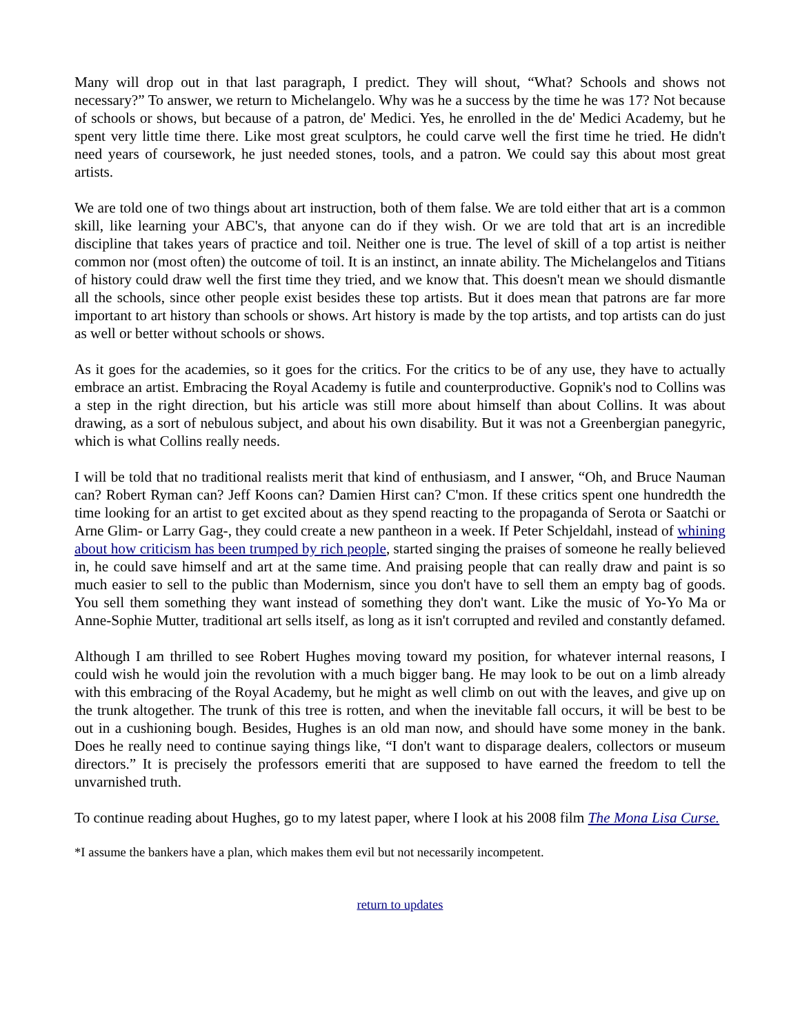Many will drop out in that last paragraph, I predict. They will shout, “What? Schools and shows not necessary?” To answer, we return to Michelangelo. Why was he a success by the time he was 17? Not because of schools or shows, but because of a patron, de' Medici. Yes, he enrolled in the de' Medici Academy, but he spent very little time there. Like most great sculptors, he could carve well the first time he tried. He didn't need years of coursework, he just needed stones, tools, and a patron. We could say this about most great artists.
We are told one of two things about art instruction, both of them false. We are told either that art is a common skill, like learning your ABC's, that anyone can do if they wish. Or we are told that art is an incredible discipline that takes years of practice and toil. Neither one is true. The level of skill of a top artist is neither common nor (most often) the outcome of toil. It is an instinct, an innate ability. The Michelangelos and Titians of history could draw well the first time they tried, and we know that. This doesn't mean we should dismantle all the schools, since other people exist besides these top artists. But it does mean that patrons are far more important to art history than schools or shows. Art history is made by the top artists, and top artists can do just as well or better without schools or shows.
As it goes for the academies, so it goes for the critics. For the critics to be of any use, they have to actually embrace an artist. Embracing the Royal Academy is futile and counterproductive. Gopnik's nod to Collins was a step in the right direction, but his article was still more about himself than about Collins. It was about drawing, as a sort of nebulous subject, and about his own disability. But it was not a Greenbergian panegyric, which is what Collins really needs.
I will be told that no traditional realists merit that kind of enthusiasm, and I answer, “Oh, and Bruce Nauman can? Robert Ryman can? Jeff Koons can? Damien Hirst can? C'mon. If these critics spent one hundredth the time looking for an artist to get excited about as they spend reacting to the propaganda of Serota or Saatchi or Arne Glim- or Larry Gag-, they could create a new pantheon in a week. If Peter Schjeldahl, instead of whining about how criticism has been trumped by rich people, started singing the praises of someone he really believed in, he could save himself and art at the same time. And praising people that can really draw and paint is so much easier to sell to the public than Modernism, since you don't have to sell them an empty bag of goods. You sell them something they want instead of something they don't want. Like the music of Yo-Yo Ma or Anne-Sophie Mutter, traditional art sells itself, as long as it isn't corrupted and reviled and constantly defamed.
Although I am thrilled to see Robert Hughes moving toward my position, for whatever internal reasons, I could wish he would join the revolution with a much bigger bang. He may look to be out on a limb already with this embracing of the Royal Academy, but he might as well climb on out with the leaves, and give up on the trunk altogether. The trunk of this tree is rotten, and when the inevitable fall occurs, it will be best to be out in a cushioning bough. Besides, Hughes is an old man now, and should have some money in the bank. Does he really need to continue saying things like, “I don't want to disparage dealers, collectors or museum directors.” It is precisely the professors emeriti that are supposed to have earned the freedom to tell the unvarnished truth.
To continue reading about Hughes, go to my latest paper, where I look at his 2008 film The Mona Lisa Curse.
*I assume the bankers have a plan, which makes them evil but not necessarily incompetent.
return to updates